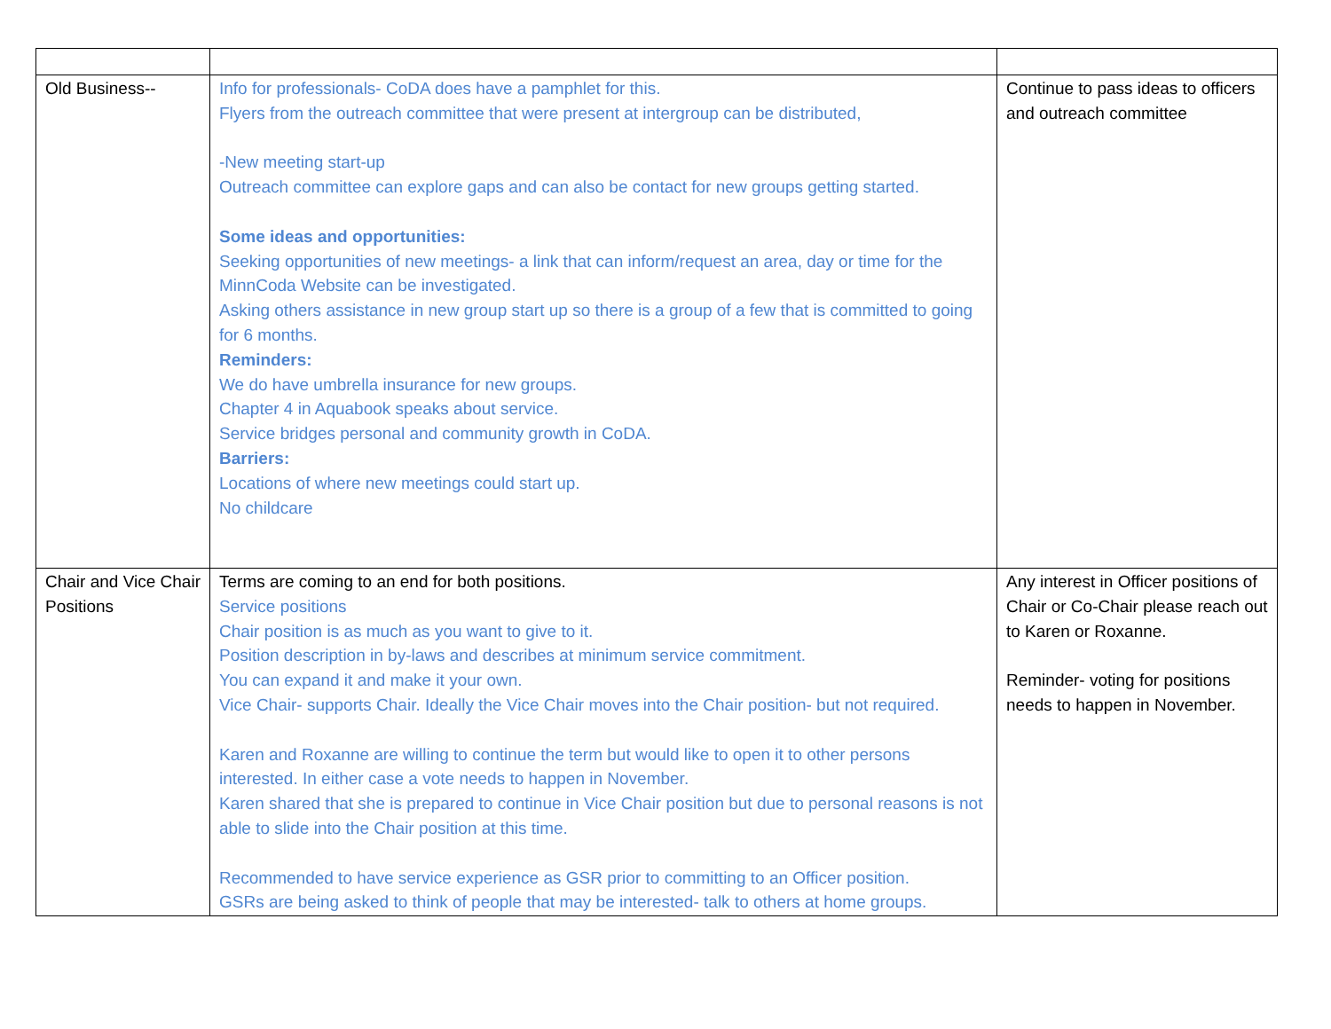| Old Business-- | Info for professionals- CoDA does have a pamphlet for this. Flyers from the outreach committee that were present at intergroup can be distributed, -New meeting start-up Outreach committee can explore gaps and can also be contact for new groups getting started. Some ideas and opportunities: Seeking opportunities of new meetings- a link that can inform/request an area, day or time for the MinnCoda Website can be investigated. Asking others assistance in new group start up so there is a group of a few that is committed to going for 6 months. Reminders: We do have umbrella insurance for new groups. Chapter 4 in Aquabook speaks about service. Service bridges personal and community growth in CoDA. Barriers: Locations of where new meetings could start up. No childcare | Continue to pass ideas to officers and outreach committee |
| Chair and Vice Chair Positions | Terms are coming to an end for both positions. Service positions Chair position is as much as you want to give to it. Position description in by-laws and describes at minimum service commitment. You can expand it and make it your own. Vice Chair- supports Chair. Ideally the Vice Chair moves into the Chair position- but not required. Karen and Roxanne are willing to continue the term but would like to open it to other persons interested. In either case a vote needs to happen in November. Karen shared that she is prepared to continue in Vice Chair position but due to personal reasons is not able to slide into the Chair position at this time. Recommended to have service experience as GSR prior to committing to an Officer position. GSRs are being asked to think of people that may be interested- talk to others at home groups. | Any interest in Officer positions of Chair or Co-Chair please reach out to Karen or Roxanne. Reminder- voting for positions needs to happen in November. |